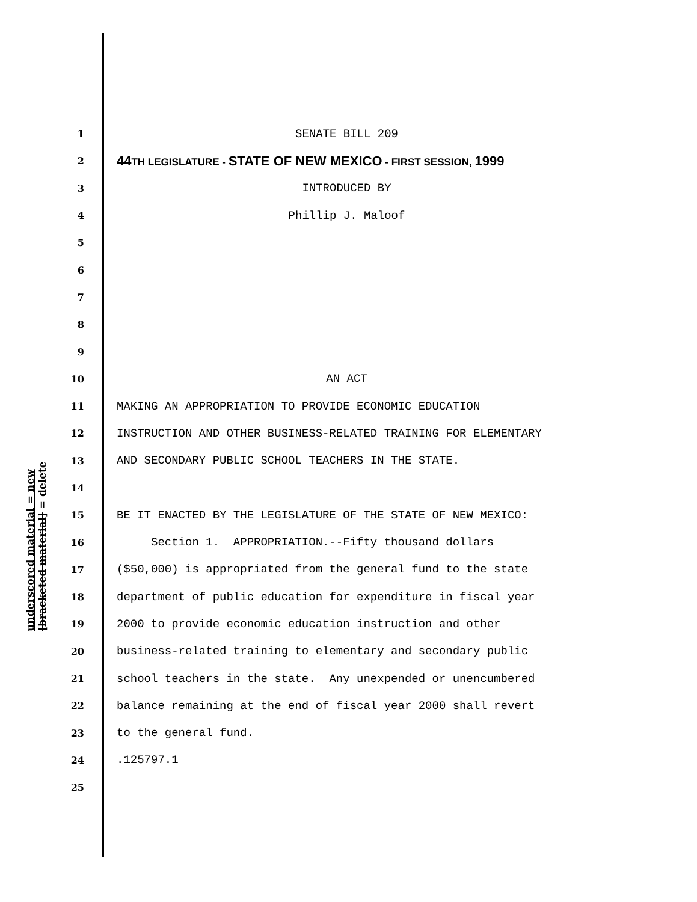underscored material = new
[bracketed material] = delete
1 SENATE BILL 209
2 44TH LEGISLATURE - STATE OF NEW MEXICO - FIRST SESSION, 1999
3 INTRODUCED BY
4 Phillip J. Maloof
5
6
7
8
9
10 AN ACT
11 MAKING AN APPROPRIATION TO PROVIDE ECONOMIC EDUCATION
12 INSTRUCTION AND OTHER BUSINESS-RELATED TRAINING FOR ELEMENTARY
13 AND SECONDARY PUBLIC SCHOOL TEACHERS IN THE STATE.
14
15 BE IT ENACTED BY THE LEGISLATURE OF THE STATE OF NEW MEXICO:
16 Section 1. APPROPRIATION.--Fifty thousand dollars
17 ($50,000) is appropriated from the general fund to the state
18 department of public education for expenditure in fiscal year
19 2000 to provide economic education instruction and other
20 business-related training to elementary and secondary public
21 school teachers in the state. Any unexpended or unencumbered
22 balance remaining at the end of fiscal year 2000 shall revert
23 to the general fund.
24.125797.1
25